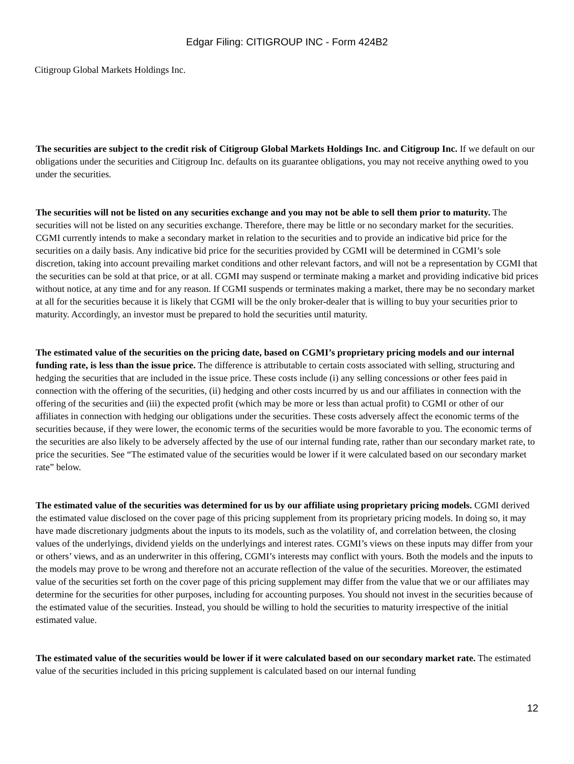Edgar Filing: CITIGROUP INC - Form 424B2
Citigroup Global Markets Holdings Inc.
The securities are subject to the credit risk of Citigroup Global Markets Holdings Inc. and Citigroup Inc. If we default on our obligations under the securities and Citigroup Inc. defaults on its guarantee obligations, you may not receive anything owed to you under the securities.
The securities will not be listed on any securities exchange and you may not be able to sell them prior to maturity. The securities will not be listed on any securities exchange. Therefore, there may be little or no secondary market for the securities. CGMI currently intends to make a secondary market in relation to the securities and to provide an indicative bid price for the securities on a daily basis. Any indicative bid price for the securities provided by CGMI will be determined in CGMI’s sole discretion, taking into account prevailing market conditions and other relevant factors, and will not be a representation by CGMI that the securities can be sold at that price, or at all. CGMI may suspend or terminate making a market and providing indicative bid prices without notice, at any time and for any reason. If CGMI suspends or terminates making a market, there may be no secondary market at all for the securities because it is likely that CGMI will be the only broker-dealer that is willing to buy your securities prior to maturity. Accordingly, an investor must be prepared to hold the securities until maturity.
The estimated value of the securities on the pricing date, based on CGMI’s proprietary pricing models and our internal funding rate, is less than the issue price. The difference is attributable to certain costs associated with selling, structuring and hedging the securities that are included in the issue price. These costs include (i) any selling concessions or other fees paid in connection with the offering of the securities, (ii) hedging and other costs incurred by us and our affiliates in connection with the offering of the securities and (iii) the expected profit (which may be more or less than actual profit) to CGMI or other of our affiliates in connection with hedging our obligations under the securities. These costs adversely affect the economic terms of the securities because, if they were lower, the economic terms of the securities would be more favorable to you. The economic terms of the securities are also likely to be adversely affected by the use of our internal funding rate, rather than our secondary market rate, to price the securities. See “The estimated value of the securities would be lower if it were calculated based on our secondary market rate” below.
The estimated value of the securities was determined for us by our affiliate using proprietary pricing models. CGMI derived the estimated value disclosed on the cover page of this pricing supplement from its proprietary pricing models. In doing so, it may have made discretionary judgments about the inputs to its models, such as the volatility of, and correlation between, the closing values of the underlyings, dividend yields on the underlyings and interest rates. CGMI’s views on these inputs may differ from your or others’ views, and as an underwriter in this offering, CGMI’s interests may conflict with yours. Both the models and the inputs to the models may prove to be wrong and therefore not an accurate reflection of the value of the securities. Moreover, the estimated value of the securities set forth on the cover page of this pricing supplement may differ from the value that we or our affiliates may determine for the securities for other purposes, including for accounting purposes. You should not invest in the securities because of the estimated value of the securities. Instead, you should be willing to hold the securities to maturity irrespective of the initial estimated value.
The estimated value of the securities would be lower if it were calculated based on our secondary market rate. The estimated value of the securities included in this pricing supplement is calculated based on our internal funding
12